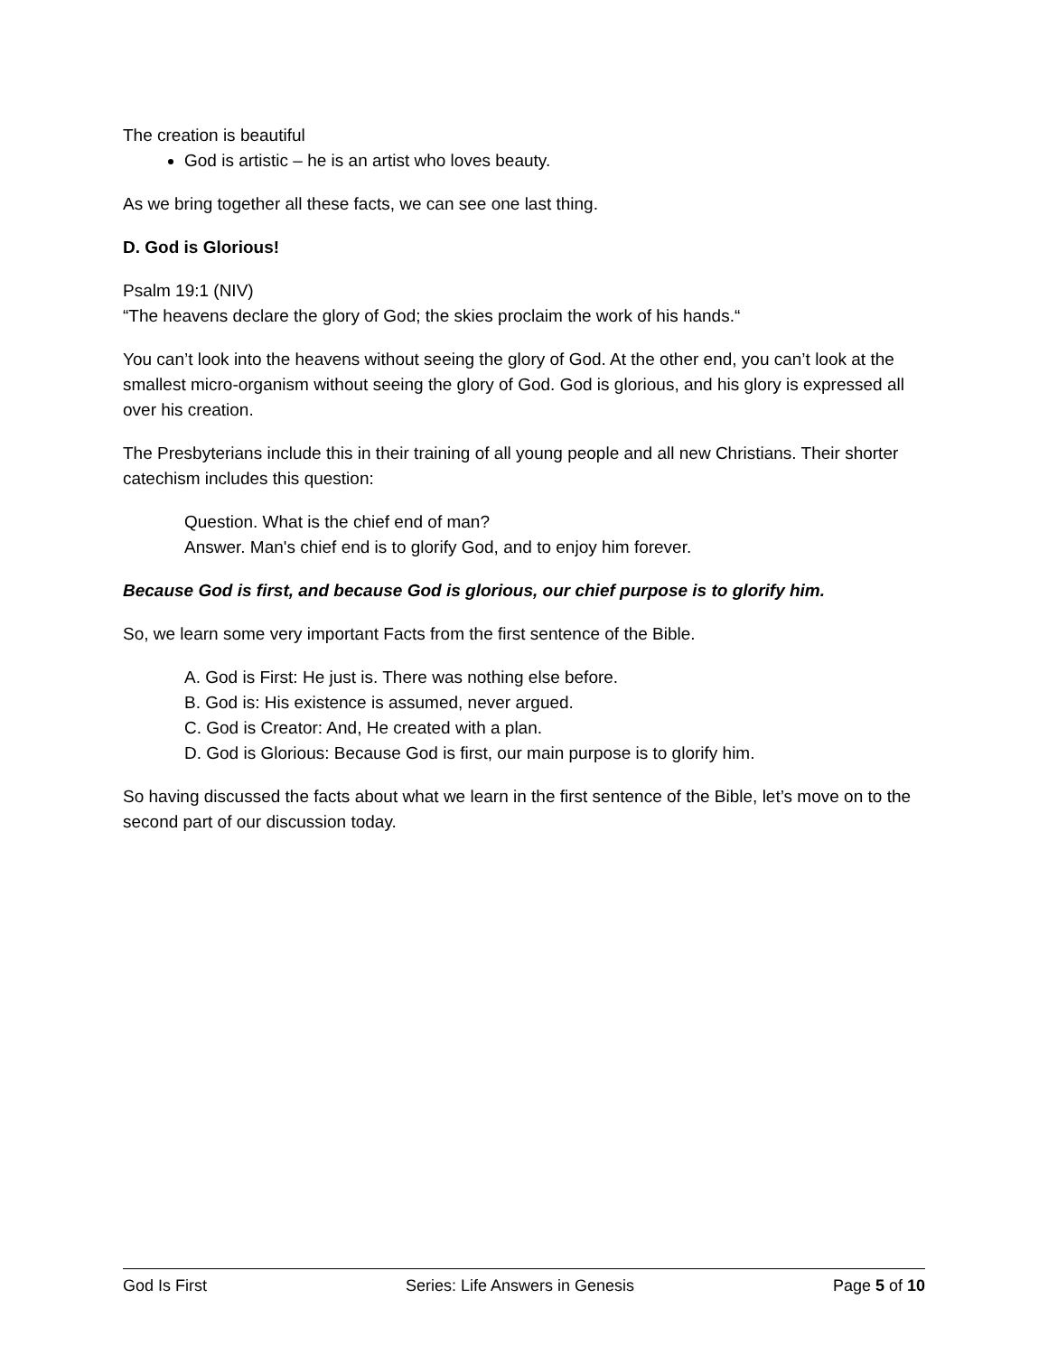The creation is beautiful
God is artistic – he is an artist who loves beauty.
As we bring together all these facts, we can see one last thing.
D. God is Glorious!
Psalm 19:1 (NIV)
“The heavens declare the glory of God; the skies proclaim the work of his hands.“
You can’t look into the heavens without seeing the glory of God. At the other end, you can’t look at the smallest micro-organism without seeing the glory of God. God is glorious, and his glory is expressed all over his creation.
The Presbyterians include this in their training of all young people and all new Christians. Their shorter catechism includes this question:
Question. What is the chief end of man?
Answer. Man's chief end is to glorify God, and to enjoy him forever.
Because God is first, and because God is glorious, our chief purpose is to glorify him.
So, we learn some very important Facts from the first sentence of the Bible.
A. God is First: He just is. There was nothing else before.
B. God is: His existence is assumed, never argued.
C. God is Creator: And, He created with a plan.
D. God is Glorious: Because God is first, our main purpose is to glorify him.
So having discussed the facts about what we learn in the first sentence of the Bible, let’s move on to the second part of our discussion today.
God Is First Series: Life Answers in Genesis Page 5 of 10